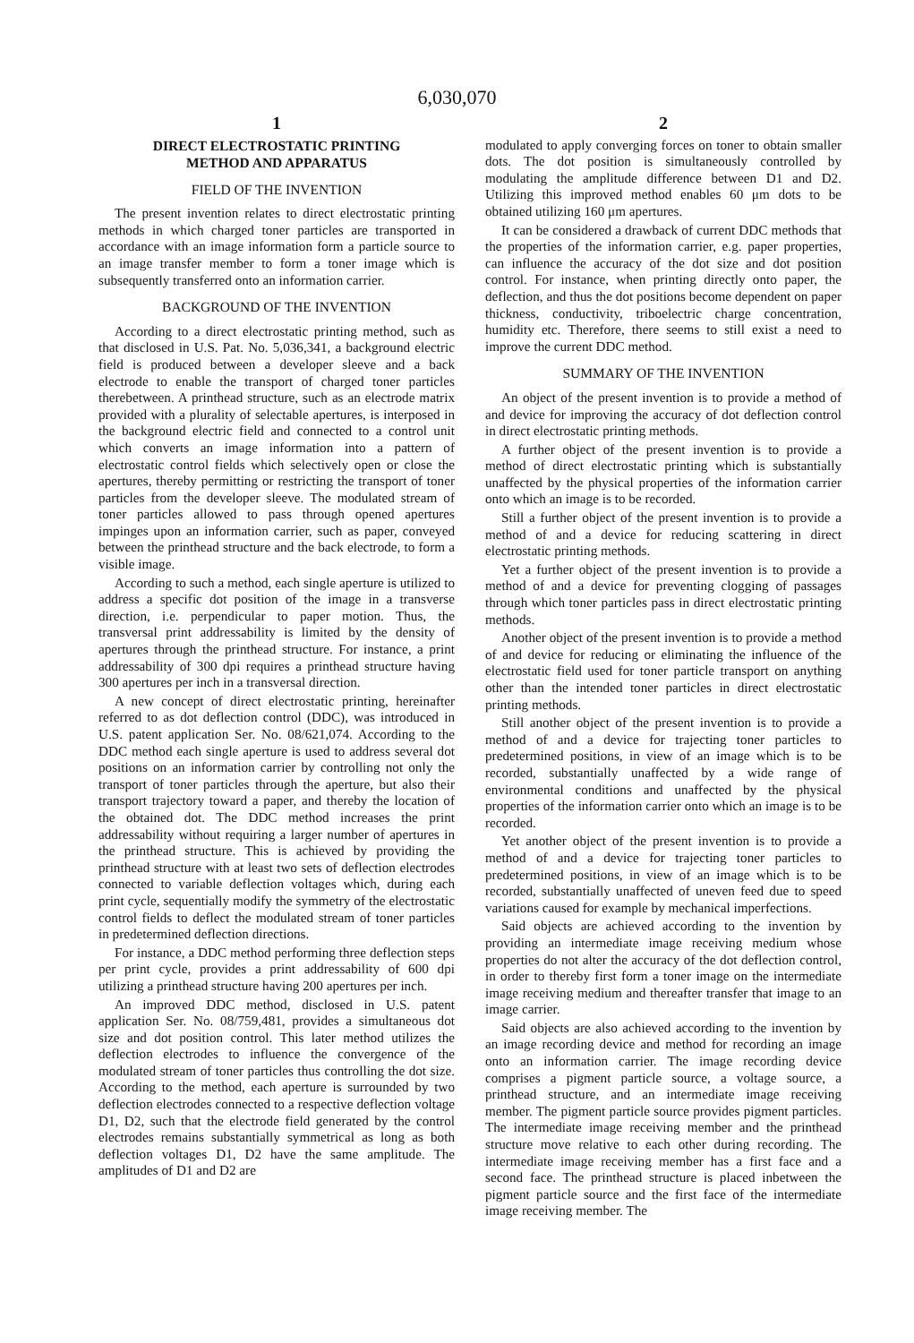6,030,070
1
DIRECT ELECTROSTATIC PRINTING
METHOD AND APPARATUS
FIELD OF THE INVENTION
The present invention relates to direct electrostatic printing methods in which charged toner particles are transported in accordance with an image information form a particle source to an image transfer member to form a toner image which is subsequently transferred onto an information carrier.
BACKGROUND OF THE INVENTION
According to a direct electrostatic printing method, such as that disclosed in U.S. Pat. No. 5,036,341, a background electric field is produced between a developer sleeve and a back electrode to enable the transport of charged toner particles therebetween. A printhead structure, such as an electrode matrix provided with a plurality of selectable apertures, is interposed in the background electric field and connected to a control unit which converts an image information into a pattern of electrostatic control fields which selectively open or close the apertures, thereby permitting or restricting the transport of toner particles from the developer sleeve. The modulated stream of toner particles allowed to pass through opened apertures impinges upon an information carrier, such as paper, conveyed between the printhead structure and the back electrode, to form a visible image.
According to such a method, each single aperture is utilized to address a specific dot position of the image in a transverse direction, i.e. perpendicular to paper motion. Thus, the transversal print addressability is limited by the density of apertures through the printhead structure. For instance, a print addressability of 300 dpi requires a printhead structure having 300 apertures per inch in a transversal direction.
A new concept of direct electrostatic printing, hereinafter referred to as dot deflection control (DDC), was introduced in U.S. patent application Ser. No. 08/621,074. According to the DDC method each single aperture is used to address several dot positions on an information carrier by controlling not only the transport of toner particles through the aperture, but also their transport trajectory toward a paper, and thereby the location of the obtained dot. The DDC method increases the print addressability without requiring a larger number of apertures in the printhead structure. This is achieved by providing the printhead structure with at least two sets of deflection electrodes connected to variable deflection voltages which, during each print cycle, sequentially modify the symmetry of the electrostatic control fields to deflect the modulated stream of toner particles in predetermined deflection directions.
For instance, a DDC method performing three deflection steps per print cycle, provides a print addressability of 600 dpi utilizing a printhead structure having 200 apertures per inch.
An improved DDC method, disclosed in U.S. patent application Ser. No. 08/759,481, provides a simultaneous dot size and dot position control. This later method utilizes the deflection electrodes to influence the convergence of the modulated stream of toner particles thus controlling the dot size. According to the method, each aperture is surrounded by two deflection electrodes connected to a respective deflection voltage D1, D2, such that the electrode field generated by the control electrodes remains substantially symmetrical as long as both deflection voltages D1, D2 have the same amplitude. The amplitudes of D1 and D2 are
2
modulated to apply converging forces on toner to obtain smaller dots. The dot position is simultaneously controlled by modulating the amplitude difference between D1 and D2. Utilizing this improved method enables 60 μm dots to be obtained utilizing 160 μm apertures.
It can be considered a drawback of current DDC methods that the properties of the information carrier, e.g. paper properties, can influence the accuracy of the dot size and dot position control. For instance, when printing directly onto paper, the deflection, and thus the dot positions become dependent on paper thickness, conductivity, triboelectric charge concentration, humidity etc. Therefore, there seems to still exist a need to improve the current DDC method.
SUMMARY OF THE INVENTION
An object of the present invention is to provide a method of and device for improving the accuracy of dot deflection control in direct electrostatic printing methods.
A further object of the present invention is to provide a method of direct electrostatic printing which is substantially unaffected by the physical properties of the information carrier onto which an image is to be recorded.
Still a further object of the present invention is to provide a method of and a device for reducing scattering in direct electrostatic printing methods.
Yet a further object of the present invention is to provide a method of and a device for preventing clogging of passages through which toner particles pass in direct electrostatic printing methods.
Another object of the present invention is to provide a method of and device for reducing or eliminating the influence of the electrostatic field used for toner particle transport on anything other than the intended toner particles in direct electrostatic printing methods.
Still another object of the present invention is to provide a method of and a device for trajecting toner particles to predetermined positions, in view of an image which is to be recorded, substantially unaffected by a wide range of environmental conditions and unaffected by the physical properties of the information carrier onto which an image is to be recorded.
Yet another object of the present invention is to provide a method of and a device for trajecting toner particles to predetermined positions, in view of an image which is to be recorded, substantially unaffected of uneven feed due to speed variations caused for example by mechanical imperfections.
Said objects are achieved according to the invention by providing an intermediate image receiving medium whose properties do not alter the accuracy of the dot deflection control, in order to thereby first form a toner image on the intermediate image receiving medium and thereafter transfer that image to an image carrier.
Said objects are also achieved according to the invention by an image recording device and method for recording an image onto an information carrier. The image recording device comprises a pigment particle source, a voltage source, a printhead structure, and an intermediate image receiving member. The pigment particle source provides pigment particles. The intermediate image receiving member and the printhead structure move relative to each other during recording. The intermediate image receiving member has a first face and a second face. The printhead structure is placed inbetween the pigment particle source and the first face of the intermediate image receiving member. The